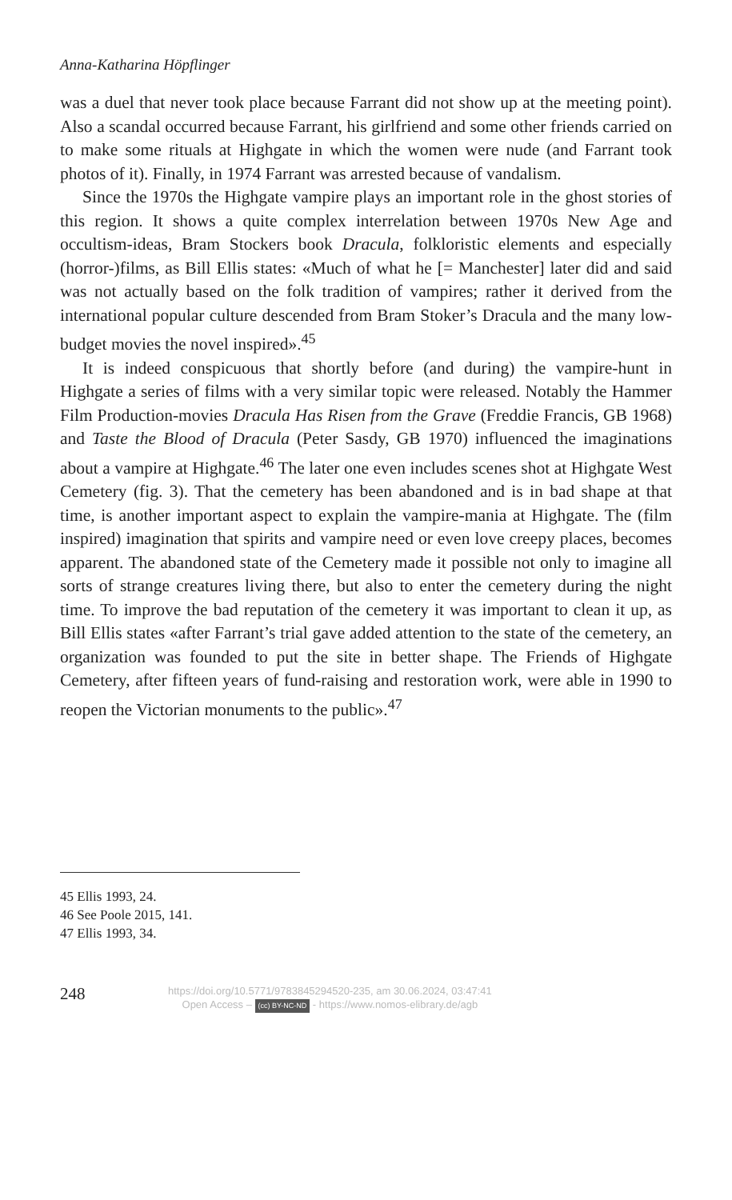Anna-Katharina Höpflinger
was a duel that never took place because Farrant did not show up at the meeting point). Also a scandal occurred because Farrant, his girlfriend and some other friends carried on to make some rituals at Highgate in which the women were nude (and Farrant took photos of it). Finally, in 1974 Farrant was arrested because of vandalism.
Since the 1970s the Highgate vampire plays an important role in the ghost stories of this region. It shows a quite complex interrelation between 1970s New Age and occultism-ideas, Bram Stockers book Dracula, folkloristic elements and especially (horror-)films, as Bill Ellis states: «Much of what he [= Manchester] later did and said was not actually based on the folk tradition of vampires; rather it derived from the international popular culture descended from Bram Stoker’s Dracula and the many low-budget movies the novel inspired».<sup>45</sup>
It is indeed conspicuous that shortly before (and during) the vampire-hunt in Highgate a series of films with a very similar topic were released. Notably the Hammer Film Production-movies Dracula Has Risen from the Grave (Freddie Francis, GB 1968) and Taste the Blood of Dracula (Peter Sasdy, GB 1970) influenced the imaginations about a vampire at Highgate.<sup>46</sup> The later one even includes scenes shot at Highgate West Cemetery (fig. 3). That the cemetery has been abandoned and is in bad shape at that time, is another important aspect to explain the vampire-mania at Highgate. The (film inspired) imagination that spirits and vampire need or even love creepy places, becomes apparent. The abandoned state of the Cemetery made it possible not only to imagine all sorts of strange creatures living there, but also to enter the cemetery during the night time. To improve the bad reputation of the cemetery it was important to clean it up, as Bill Ellis states «after Farrant’s trial gave added attention to the state of the cemetery, an organization was founded to put the site in better shape. The Friends of Highgate Cemetery, after fifteen years of fund-raising and restoration work, were able in 1990 to reopen the Victorian monuments to the public».<sup>47</sup>
45 Ellis 1993, 24.
46 See Poole 2015, 141.
47 Ellis 1993, 34.
248
https://doi.org/10.5771/9783845294520-235, am 30.06.2024, 03:47:41
Open Access – (cc) BY-NC-ND - https://www.nomos-elibrary.de/agb